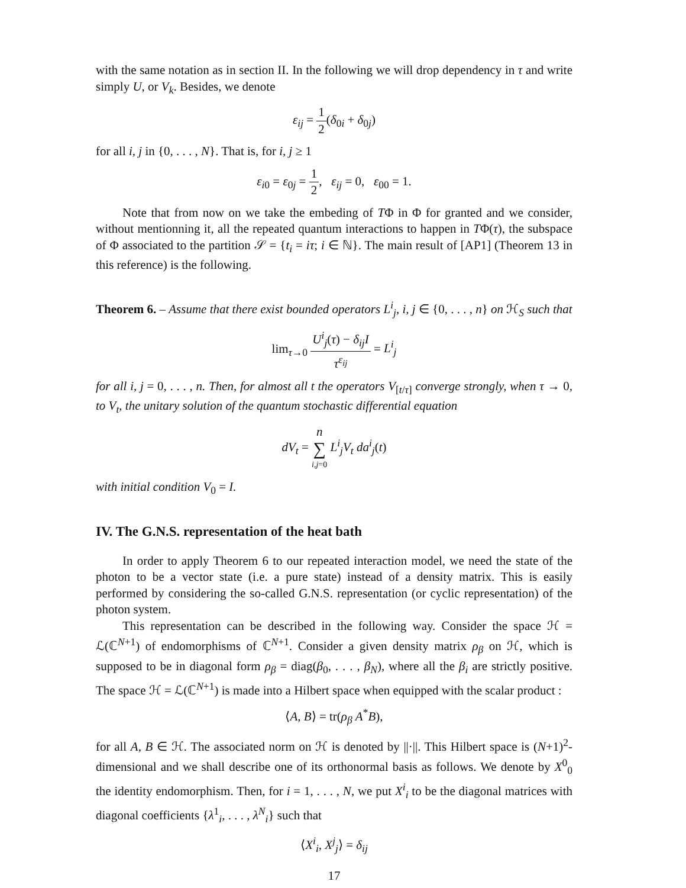with the same notation as in section II. In the following we will drop dependency in τ and write simply U, or V<sub>k</sub>. Besides, we denote
ε<sub>ij</sub> = 1 2(δ<sub>0i</sub> + δ<sub>0j</sub>)
for all i, j in {0, . . . , N}. That is, for i, j ≥ 1
ε<sub>i0</sub> = ε<sub>0j</sub> = 1 2, ε<sub>ij</sub> = 0, ε<sub>00</sub> = 1.
Note that from now on we take the embeding of TΦ in Φ for granted and we consider, without mentionning it, all the repeated quantum interactions to happen in TΦ(τ), the subspace of Φ associated to the partition 𝒮 = {t<sub>i</sub> = iτ; i ∈ ℕ}. The main result of [AP1] (Theorem 13 in this reference) is the following.
Theorem 6. – Assume that there exist bounded operators L<sup>i</sup><sub>j</sub>, i, j ∈ {0, . . . , n} on ℋ<sub>S</sub> such that
lim<sub>τ→0</sub> U<sup>i</sup><sub>j</sub>(τ) − δ<sub>ij</sub>I τ<sup>ε<sub>ij</sub></sup> = L<sup>i</sup><sub>j</sub>
for all i, j = 0, . . . , n. Then, for almost all t the operators V<sub>[t/τ]</sub> converge strongly, when τ → 0, to V<sub>t</sub>, the unitary solution of the quantum stochastic differential equation
dV<sub>t</sub> = n ∑ i,j=0 L<sup>i</sup><sub>j</sub>V<sub>t</sub> da<sup>i</sup><sub>j</sub>(t)
with initial condition V<sub>0</sub> = I.
IV. The G.N.S. representation of the heat bath
In order to apply Theorem 6 to our repeated interaction model, we need the state of the photon to be a vector state (i.e. a pure state) instead of a density matrix. This is easily performed by considering the so-called G.N.S. representation (or cyclic representation) of the photon system.
This representation can be described in the following way. Consider the space ℋ = ℒ(ℂ<sup>N+1</sup>) of endomorphisms of ℂ<sup>N+1</sup>. Consider a given density matrix ρ<sub>β</sub> on ℋ, which is supposed to be in diagonal form ρ<sub>β</sub> = diag(β<sub>0</sub>, . . . , β<sub>N</sub>), where all the β<sub>i</sub> are strictly positive. The space ℋ = ℒ(ℂ<sup>N+1</sup>) is made into a Hilbert space when equipped with the scalar product :
⟨A, B⟩ = tr(ρ<sub>β</sub> A<sup>*</sup>B),
for all A, B ∈ ℋ. The associated norm on ℋ is denoted by ||·||. This Hilbert space is (N+1)<sup>2</sup>-dimensional and we shall describe one of its orthonormal basis as follows. We denote by X<sup>0</sup><sub>0</sub> the identity endomorphism. Then, for i = 1, . . . , N, we put X<sup>i</sup><sub>i</sub> to be the diagonal matrices with diagonal coefficients {λ<sup>1</sup><sub>i</sub>, . . . , λ<sup>N</sup><sub>i</sub>} such that
⟨X<sup>i</sup><sub>i</sub>, X<sup>j</sup><sub>j</sub>⟩ = δ<sub>ij</sub>
17